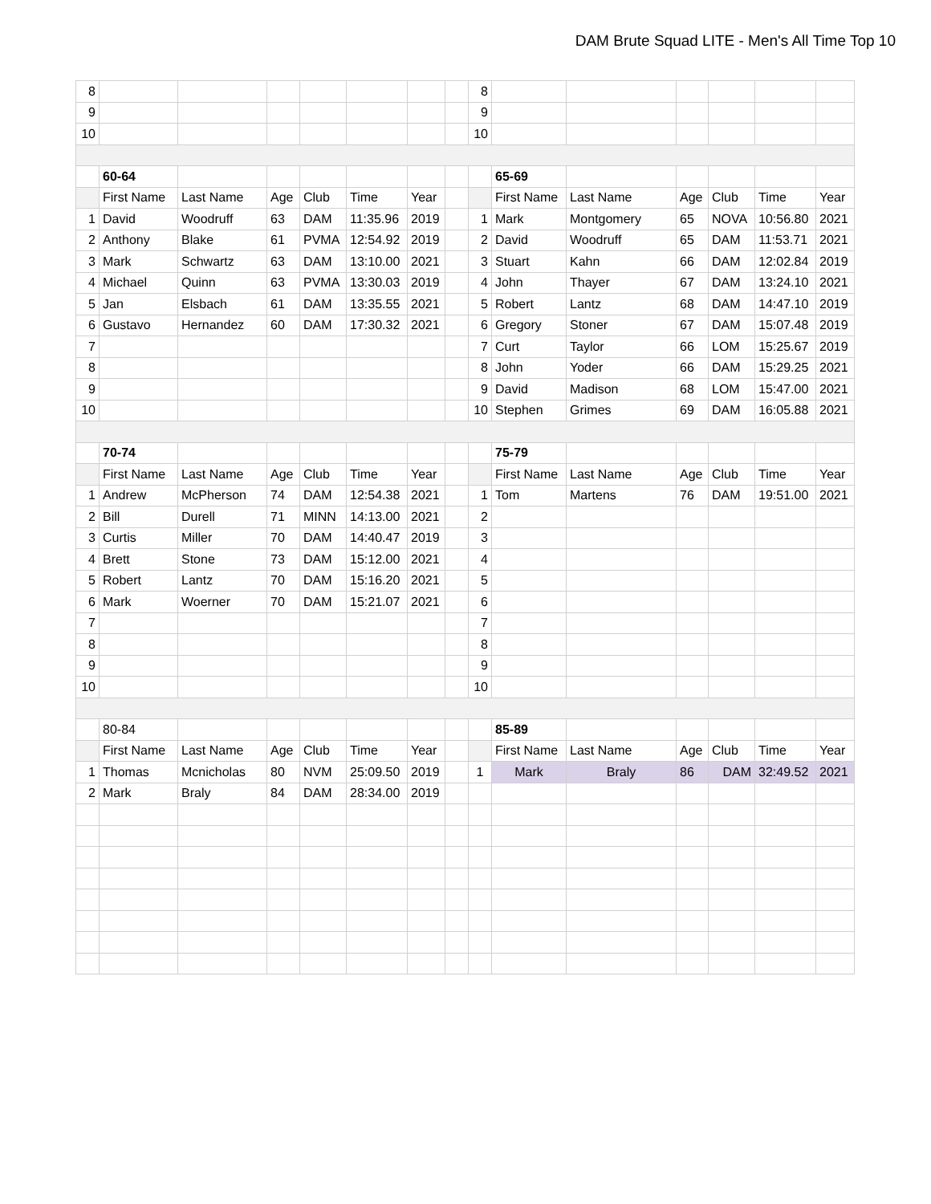DAM Brute Squad LITE - Men's All Time Top 10
| 8 | | | | | | | | 8 | | | | | | |
| 9 | | | | | | | | 9 | | | | | | |
| 10 | | | | | | | | 10 | | | | | | |
| | 60-64 | | | | | | | | 65-69 | | | | | |
| | First Name | Last Name | Age | Club | Time | Year | | | First Name | Last Name | Age | Club | Time | Year |
| 1 | David | Woodruff | 63 | DAM | 11:35.96 | 2019 | | 1 | Mark | Montgomery | 65 | NOVA | 10:56.80 | 2021 |
| 2 | Anthony | Blake | 61 | PVMA | 12:54.92 | 2019 | | 2 | David | Woodruff | 65 | DAM | 11:53.71 | 2021 |
| 3 | Mark | Schwartz | 63 | DAM | 13:10.00 | 2021 | | 3 | Stuart | Kahn | 66 | DAM | 12:02.84 | 2019 |
| 4 | Michael | Quinn | 63 | PVMA | 13:30.03 | 2019 | | 4 | John | Thayer | 67 | DAM | 13:24.10 | 2021 |
| 5 | Jan | Elsbach | 61 | DAM | 13:35.55 | 2021 | | 5 | Robert | Lantz | 68 | DAM | 14:47.10 | 2019 |
| 6 | Gustavo | Hernandez | 60 | DAM | 17:30.32 | 2021 | | 6 | Gregory | Stoner | 67 | DAM | 15:07.48 | 2019 |
| 7 | | | | | | | | 7 | Curt | Taylor | 66 | LOM | 15:25.67 | 2019 |
| 8 | | | | | | | | 8 | John | Yoder | 66 | DAM | 15:29.25 | 2021 |
| 9 | | | | | | | | 9 | David | Madison | 68 | LOM | 15:47.00 | 2021 |
| 10 | | | | | | | | 10 | Stephen | Grimes | 69 | DAM | 16:05.88 | 2021 |
| | 70-74 | | | | | | | | 75-79 | | | | | |
| | First Name | Last Name | Age | Club | Time | Year | | | First Name | Last Name | Age | Club | Time | Year |
| 1 | Andrew | McPherson | 74 | DAM | 12:54.38 | 2021 | | 1 | Tom | Martens | 76 | DAM | 19:51.00 | 2021 |
| 2 | Bill | Durell | 71 | MINN | 14:13.00 | 2021 | | 2 | | | | | | |
| 3 | Curtis | Miller | 70 | DAM | 14:40.47 | 2019 | | 3 | | | | | | |
| 4 | Brett | Stone | 73 | DAM | 15:12.00 | 2021 | | 4 | | | | | | |
| 5 | Robert | Lantz | 70 | DAM | 15:16.20 | 2021 | | 5 | | | | | | |
| 6 | Mark | Woerner | 70 | DAM | 15:21.07 | 2021 | | 6 | | | | | | |
| 7 | | | | | | | | 7 | | | | | | |
| 8 | | | | | | | | 8 | | | | | | |
| 9 | | | | | | | | 9 | | | | | | |
| 10 | | | | | | | | 10 | | | | | | |
| | 80-84 | | | | | | | | 85-89 | | | | | |
| | First Name | Last Name | Age | Club | Time | Year | | | First Name | Last Name | Age | Club | Time | Year |
| 1 | Thomas | Mcnicholas | 80 | NVM | 25:09.50 | 2019 | | 1 | Mark | Braly | 86 | DAM | 32:49.52 | 2021 |
| 2 | Mark | Braly | 84 | DAM | 28:34.00 | 2019 | | | | | | | | |